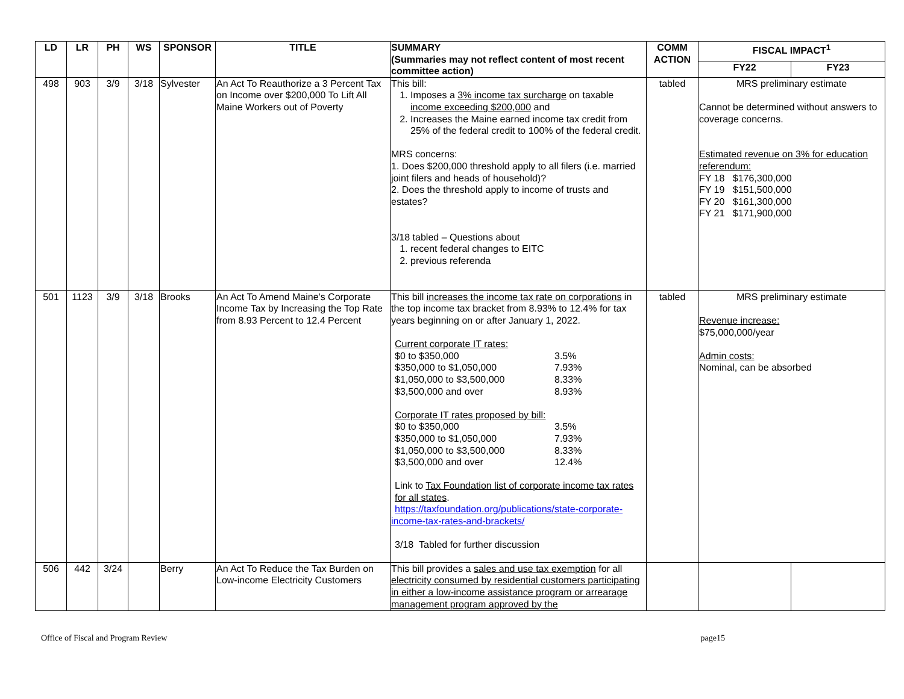| LD | LR | PH | WS | SPONSOR | TITLE | SUMMARY (Summaries may not reflect content of most recent committee action) | COMM ACTION | FISCAL IMPACT<sup>1</sup> | |
| --- | --- | --- | --- | --- | --- | --- | --- | --- | --- |
| | | | | | | | | FY22 | FY23 |
| 498 | 903 | 3/9 | 3/18 | Sylvester | An Act To Reauthorize a 3 Percent Tax on Income over $200,000 To Lift All Maine Workers out of Poverty | This bill: 1. Imposes a 3% income tax surcharge on taxable income exceeding $200,000 and 2. Increases the Maine earned income tax credit from 25% of the federal credit to 100% of the federal credit. MRS concerns: 1. Does $200,000 threshold apply to all filers (i.e. married joint filers and heads of household)? 2. Does the threshold apply to income of trusts and estates? 3/18 tabled – Questions about 1. recent federal changes to EITC 2. previous referenda | tabled | MRS preliminary estimate Cannot be determined without answers to coverage concerns. Estimated revenue on 3% for education referendum: FY 18 $176,300,000 FY 19 $151,500,000 FY 20 $161,300,000 FY 21 $171,900,000 | |
| 501 | 1123 | 3/9 | 3/18 | Brooks | An Act To Amend Maine's Corporate Income Tax by Increasing the Top Rate from 8.93 Percent to 12.4 Percent | This bill increases the income tax rate on corporations in the top income tax bracket from 8.93% to 12.4% for tax years beginning on or after January 1, 2022. Current corporate IT rates: / $0 to $350,000 / 3.5% / / $350,000 to $1,050,000 / 7.93% / / $1,050,000 to $3,500,000 / 8.33% / / $3,500,000 and over / 8.93% / Corporate IT rates proposed by bill: / $0 to $350,000 / 3.5% / / $350,000 to $1,050,000 / 7.93% / / $1,050,000 to $3,500,000 / 8.33% / / $3,500,000 and over / 12.4% / Link to Tax Foundation list of corporate income tax rates for all states . https://taxfoundation.org/publications/state-corporate- income-tax-rates-and-brackets/ 3/18 Tabled for further discussion | tabled | MRS preliminary estimate Revenue increase: $75,000,000/year Admin costs: Nominal, can be absorbed | |
| 506 | 442 | 3/24 | | Berry | An Act To Reduce the Tax Burden on Low-income Electricity Customers | This bill provides a sales and use tax exemption for all electricity consumed by residential customers participating in either a low-income assistance program or arrearage management program approved by the | | | |
Office of Fiscal and Program Review page15